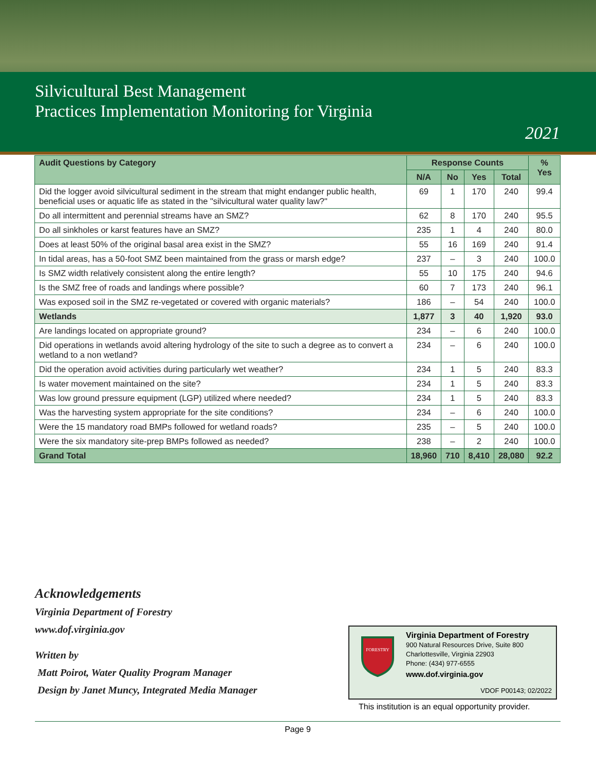Silvicultural Best Management
Practices Implementation Monitoring for Virginia
2021
| Audit Questions by Category | Response Counts | | | | % Yes |
| --- | --- | --- | --- | --- | --- |
| | N/A | No | Yes | Total | |
| Did the logger avoid silvicultural sediment in the stream that might endanger public health, beneficial uses or aquatic life as stated in the "silvicultural water quality law?" | 69 | 1 | 170 | 240 | 99.4 |
| Do all intermittent and perennial streams have an SMZ? | 62 | 8 | 170 | 240 | 95.5 |
| Do all sinkholes or karst features have an SMZ? | 235 | 1 | 4 | 240 | 80.0 |
| Does at least 50% of the original basal area exist in the SMZ? | 55 | 16 | 169 | 240 | 91.4 |
| In tidal areas, has a 50-foot SMZ been maintained from the grass or marsh edge? | 237 | – | 3 | 240 | 100.0 |
| Is SMZ width relatively consistent along the entire length? | 55 | 10 | 175 | 240 | 94.6 |
| Is the SMZ free of roads and landings where possible? | 60 | 7 | 173 | 240 | 96.1 |
| Was exposed soil in the SMZ re-vegetated or covered with organic materials? | 186 | – | 54 | 240 | 100.0 |
| Wetlands | 1,877 | 3 | 40 | 1,920 | 93.0 |
| Are landings located on appropriate ground? | 234 | – | 6 | 240 | 100.0 |
| Did operations in wetlands avoid altering hydrology of the site to such a degree as to convert a wetland to a non wetland? | 234 | – | 6 | 240 | 100.0 |
| Did the operation avoid activities during particularly wet weather? | 234 | 1 | 5 | 240 | 83.3 |
| Is water movement maintained on the site? | 234 | 1 | 5 | 240 | 83.3 |
| Was low ground pressure equipment (LGP) utilized where needed? | 234 | 1 | 5 | 240 | 83.3 |
| Was the harvesting system appropriate for the site conditions? | 234 | – | 6 | 240 | 100.0 |
| Were the 15 mandatory road BMPs followed for wetland roads? | 235 | – | 5 | 240 | 100.0 |
| Were the six mandatory site-prep BMPs followed as needed? | 238 | – | 2 | 240 | 100.0 |
| Grand Total | 18,960 | 710 | 8,410 | 28,080 | 92.2 |
Acknowledgements
Virginia Department of Forestry
www.dof.virginia.gov
Written by
Matt Poirot, Water Quality Program Manager
Design by Janet Muncy, Integrated Media Manager
FORESTRY
Virginia Department of Forestry
900 Natural Resources Drive, Suite 800
Charlottesville, Virginia 22903
Phone: (434) 977-6555
www.dof.virginia.gov
VDOF P00143; 02/2022
This institution is an equal opportunity provider.
Page 9